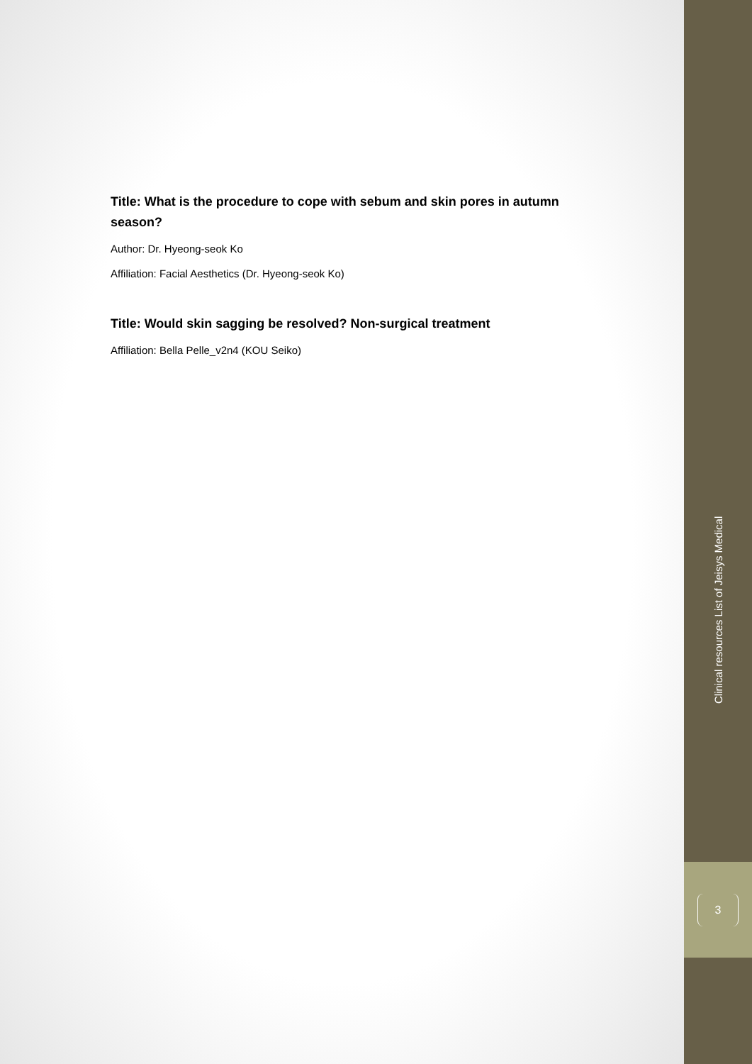Title: What is the procedure to cope with sebum and skin pores in autumn season?
Author: Dr. Hyeong-seok Ko
Affiliation: Facial Aesthetics (Dr. Hyeong-seok Ko)
Title: Would skin sagging be resolved? Non-surgical treatment
Affiliation: Bella Pelle_v2n4 (KOU Seiko)
Clinical resources List of Jeisys Medical
3